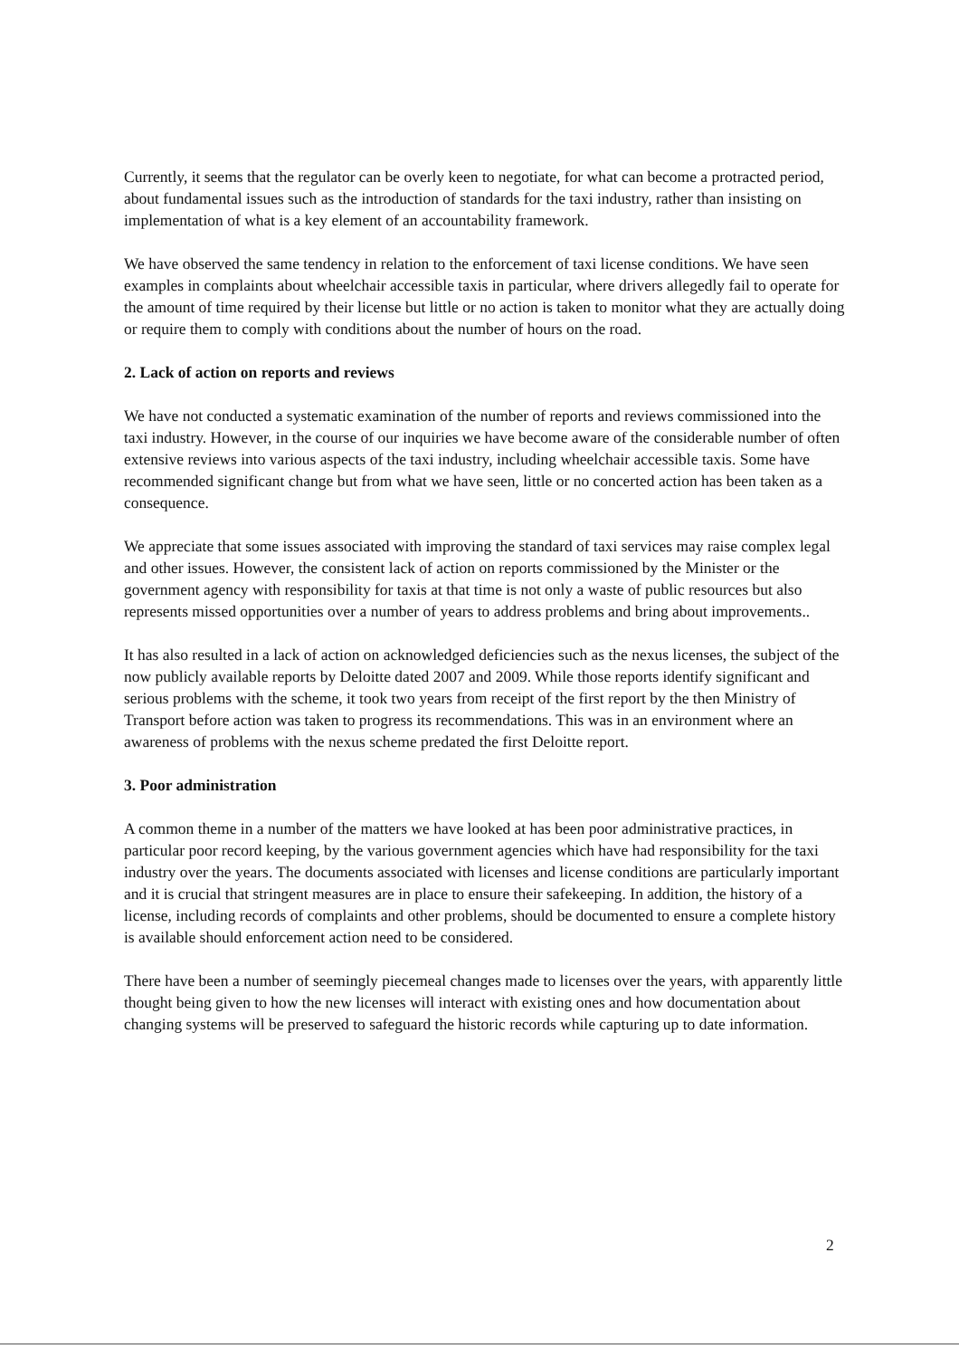Currently, it seems that the regulator can be overly keen to negotiate, for what can become a protracted period, about fundamental issues such as the introduction of standards for the taxi industry, rather than insisting on implementation of what is a key element of an accountability framework.
We have observed the same tendency in relation to the enforcement of taxi license conditions. We have seen examples in complaints about wheelchair accessible taxis in particular, where drivers allegedly fail to operate for the amount of time required by their license but little or no action is taken to monitor what they are actually doing or require them to comply with conditions about the number of hours on the road.
2. Lack of action on reports and reviews
We have not conducted a systematic examination of the number of reports and reviews commissioned into the taxi industry. However, in the course of our inquiries we have become aware of the considerable number of often extensive reviews into various aspects of the taxi industry, including wheelchair accessible taxis. Some have recommended significant change but from what we have seen, little or no concerted action has been taken as a consequence.
We appreciate that some issues associated with improving the standard of taxi services may raise complex legal and other issues. However, the consistent lack of action on reports commissioned by the Minister or the government agency with responsibility for taxis at that time is not only a waste of public resources but also represents missed opportunities over a number of years to address problems and bring about improvements..
It has also resulted in a lack of action on acknowledged deficiencies such as the nexus licenses, the subject of the now publicly available reports by Deloitte dated 2007 and 2009. While those reports identify significant and serious problems with the scheme, it took two years from receipt of the first report by the then Ministry of Transport before action was taken to progress its recommendations. This was in an environment where an awareness of problems with the nexus scheme predated the first Deloitte report.
3. Poor administration
A common theme in a number of the matters we have looked at has been poor administrative practices, in particular poor record keeping, by the various government agencies which have had responsibility for the taxi industry over the years. The documents associated with licenses and license conditions are particularly important and it is crucial that stringent measures are in place to ensure their safekeeping. In addition, the history of a license, including records of complaints and other problems, should be documented to ensure a complete history is available should enforcement action need to be considered.
There have been a number of seemingly piecemeal changes made to licenses over the years, with apparently little thought being given to how the new licenses will interact with existing ones and how documentation about changing systems will be preserved to safeguard the historic records while capturing up to date information.
2